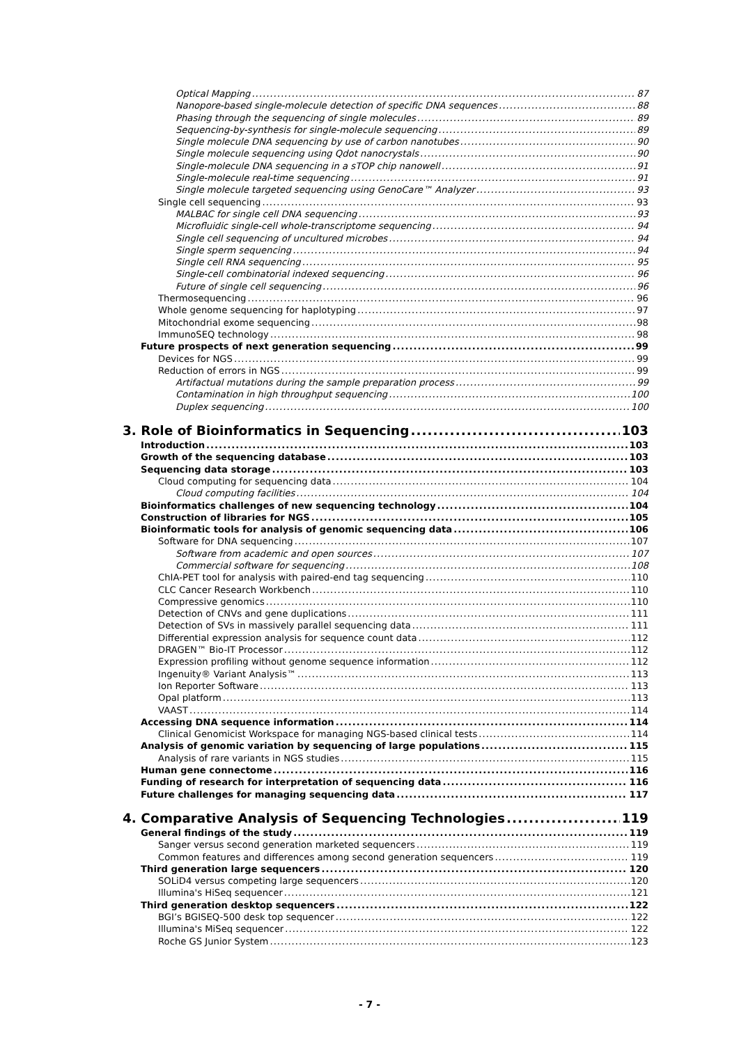Optical Mapping 87
Nanopore-based single-molecule detection of specific DNA sequences 88
Phasing through the sequencing of single molecules 89
Sequencing-by-synthesis for single-molecule sequencing 89
Single molecule DNA sequencing by use of carbon nanotubes 90
Single molecule sequencing using Qdot nanocrystals 90
Single-molecule DNA sequencing in a sTOP chip nanowell 91
Single-molecule real-time sequencing 91
Single molecule targeted sequencing using GenoCare™ Analyzer 93
Single cell sequencing 93
MALBAC for single cell DNA sequencing 93
Microfluidic single-cell whole-transcriptome sequencing 94
Single cell sequencing of uncultured microbes 94
Single sperm sequencing 94
Single cell RNA sequencing 95
Single-cell combinatorial indexed sequencing 96
Future of single cell sequencing 96
Thermosequencing 96
Whole genome sequencing for haplotyping 97
Mitochondrial exome sequencing 98
ImmunoSEQ technology 98
Future prospects of next generation sequencing 99
Devices for NGS 99
Reduction of errors in NGS 99
Artifactual mutations during the sample preparation process 99
Contamination in high throughput sequencing 100
Duplex sequencing 100
3. Role of Bioinformatics in Sequencing 103
Introduction 103
Growth of the sequencing database 103
Sequencing data storage 103
Cloud computing for sequencing data 104
Cloud computing facilities 104
Bioinformatics challenges of new sequencing technology 104
Construction of libraries for NGS 105
Bioinformatic tools for analysis of genomic sequencing data 106
Software for DNA sequencing 107
Software from academic and open sources 107
Commercial software for sequencing 108
ChIA-PET tool for analysis with paired-end tag sequencing 110
CLC Cancer Research Workbench 110
Compressive genomics 110
Detection of CNVs and gene duplications 111
Detection of SVs in massively parallel sequencing data 111
Differential expression analysis for sequence count data 112
DRAGEN™ Bio-IT Processor 112
Expression profiling without genome sequence information 112
Ingenuity® Variant Analysis™ 113
Ion Reporter Software 113
Opal platform 113
VAAST 114
Accessing DNA sequence information 114
Clinical Genomicist Workspace for managing NGS-based clinical tests 114
Analysis of genomic variation by sequencing of large populations 115
Analysis of rare variants in NGS studies 115
Human gene connectome 116
Funding of research for interpretation of sequencing data 116
Future challenges for managing sequencing data 117
4. Comparative Analysis of Sequencing Technologies 119
General findings of the study 119
Sanger versus second generation marketed sequencers 119
Common features and differences among second generation sequencers 119
Third generation large sequencers 120
SOLiD4 versus competing large sequencers 120
Illumina's HiSeq sequencer 121
Third generation desktop sequencers 122
BGI’s BGISEQ-500 desk top sequencer 122
Illumina's MiSeq sequencer 122
Roche GS Junior System 123
- 7 -